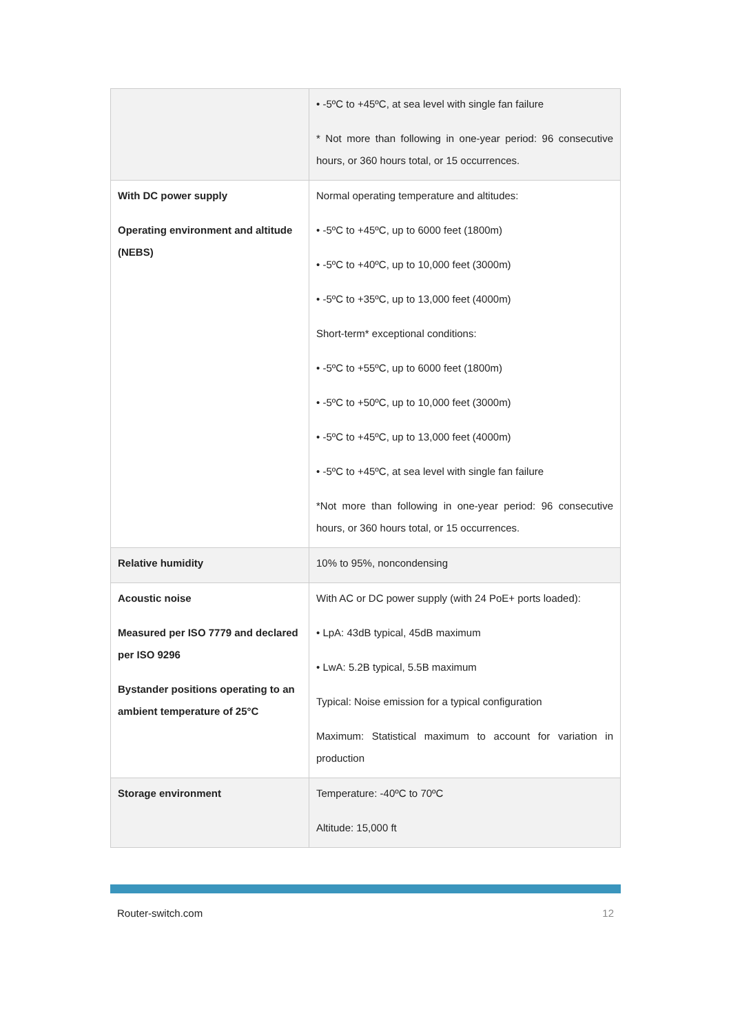| | • -5ºC to +45ºC, at sea level with single fan failure * Not more than following in one-year period: 96 consecutive hours, or 360 hours total, or 15 occurrences. |
| With DC power supply Operating environment and altitude (NEBS) | Normal operating temperature and altitudes: • -5ºC to +45ºC, up to 6000 feet (1800m) • -5ºC to +40ºC, up to 10,000 feet (3000m) • -5ºC to +35ºC, up to 13,000 feet (4000m) Short-term* exceptional conditions: • -5ºC to +55ºC, up to 6000 feet (1800m) • -5ºC to +50ºC, up to 10,000 feet (3000m) • -5ºC to +45ºC, up to 13,000 feet (4000m) • -5ºC to +45ºC, at sea level with single fan failure *Not more than following in one-year period: 96 consecutive hours, or 360 hours total, or 15 occurrences. |
| Relative humidity | 10% to 95%, noncondensing |
| Acoustic noise Measured per ISO 7779 and declared per ISO 9296 Bystander positions operating to an ambient temperature of 25°C | With AC or DC power supply (with 24 PoE+ ports loaded): • LpA: 43dB typical, 45dB maximum • LwA: 5.2B typical, 5.5B maximum Typical: Noise emission for a typical configuration Maximum: Statistical maximum to account for variation in production |
| Storage environment | Temperature: -40ºC to 70ºC Altitude: 15,000 ft |
Router-switch.com 12